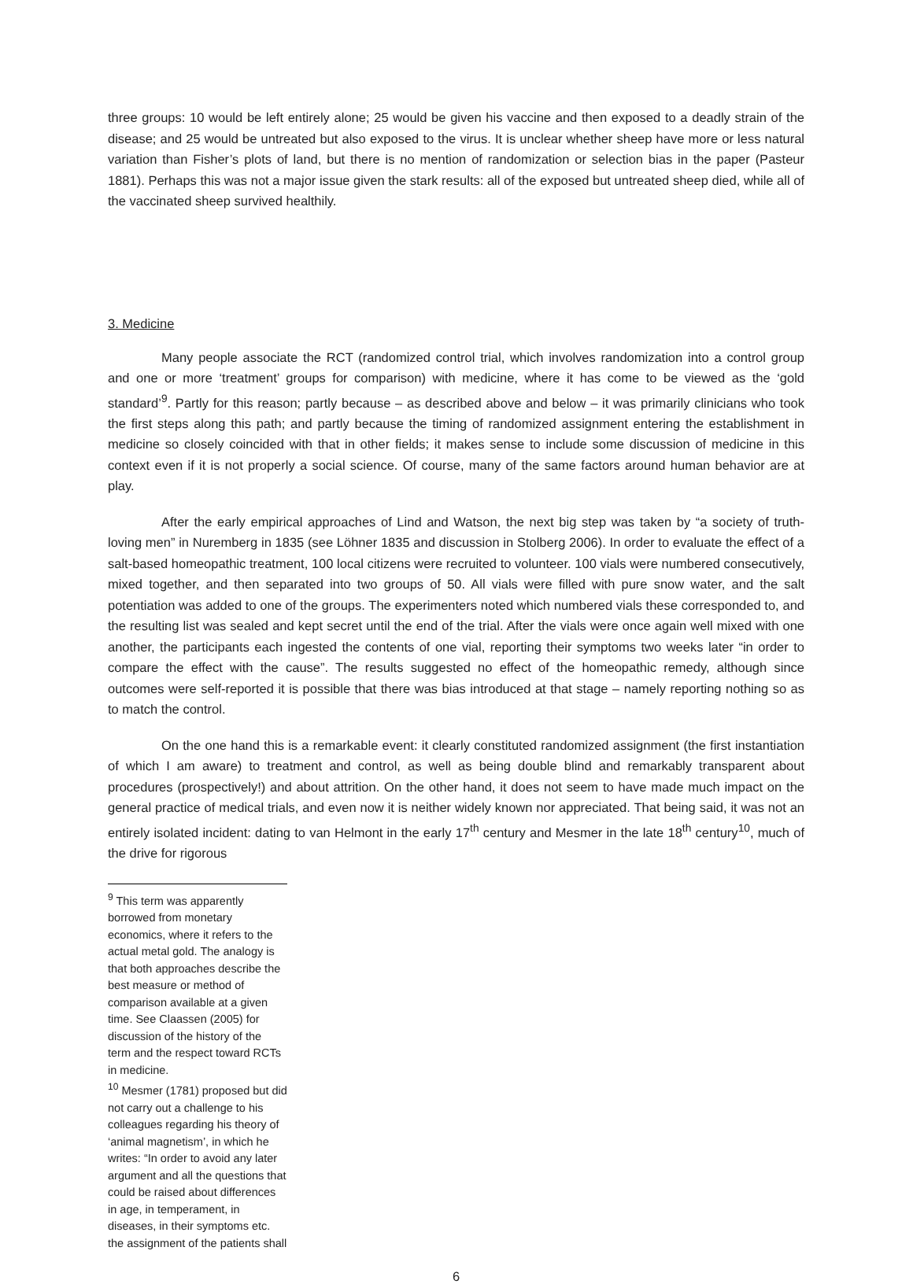three groups: 10 would be left entirely alone; 25 would be given his vaccine and then exposed to a deadly strain of the disease; and 25 would be untreated but also exposed to the virus. It is unclear whether sheep have more or less natural variation than Fisher’s plots of land, but there is no mention of randomization or selection bias in the paper (Pasteur 1881). Perhaps this was not a major issue given the stark results: all of the exposed but untreated sheep died, while all of the vaccinated sheep survived healthily.
3. Medicine
Many people associate the RCT (randomized control trial, which involves randomization into a control group and one or more ‘treatment’ groups for comparison) with medicine, where it has come to be viewed as the ‘gold standard’<sup>9</sup>. Partly for this reason; partly because – as described above and below – it was primarily clinicians who took the first steps along this path; and partly because the timing of randomized assignment entering the establishment in medicine so closely coincided with that in other fields; it makes sense to include some discussion of medicine in this context even if it is not properly a social science. Of course, many of the same factors around human behavior are at play.
After the early empirical approaches of Lind and Watson, the next big step was taken by “a society of truth-loving men” in Nuremberg in 1835 (see Löhner 1835 and discussion in Stolberg 2006). In order to evaluate the effect of a salt-based homeopathic treatment, 100 local citizens were recruited to volunteer. 100 vials were numbered consecutively, mixed together, and then separated into two groups of 50. All vials were filled with pure snow water, and the salt potentiation was added to one of the groups. The experimenters noted which numbered vials these corresponded to, and the resulting list was sealed and kept secret until the end of the trial. After the vials were once again well mixed with one another, the participants each ingested the contents of one vial, reporting their symptoms two weeks later “in order to compare the effect with the cause”. The results suggested no effect of the homeopathic remedy, although since outcomes were self-reported it is possible that there was bias introduced at that stage – namely reporting nothing so as to match the control.
On the one hand this is a remarkable event: it clearly constituted randomized assignment (the first instantiation of which I am aware) to treatment and control, as well as being double blind and remarkably transparent about procedures (prospectively!) and about attrition. On the other hand, it does not seem to have made much impact on the general practice of medical trials, and even now it is neither widely known nor appreciated. That being said, it was not an entirely isolated incident: dating to van Helmont in the early 17<sup>th</sup> century and Mesmer in the late 18<sup>th</sup> century<sup>10</sup>, much of the drive for rigorous
<sup>9</sup> This term was apparently borrowed from monetary economics, where it refers to the actual metal gold. The analogy is that both approaches describe the best measure or method of comparison available at a given time. See Claassen (2005) for discussion of the history of the term and the respect toward RCTs in medicine.
<sup>10</sup> Mesmer (1781) proposed but did not carry out a challenge to his colleagues regarding his theory of ‘animal magnetism’, in which he writes: “In order to avoid any later argument and all the questions that could be raised about differences in age, in temperament, in diseases, in their symptoms etc. the assignment of the patients shall
6